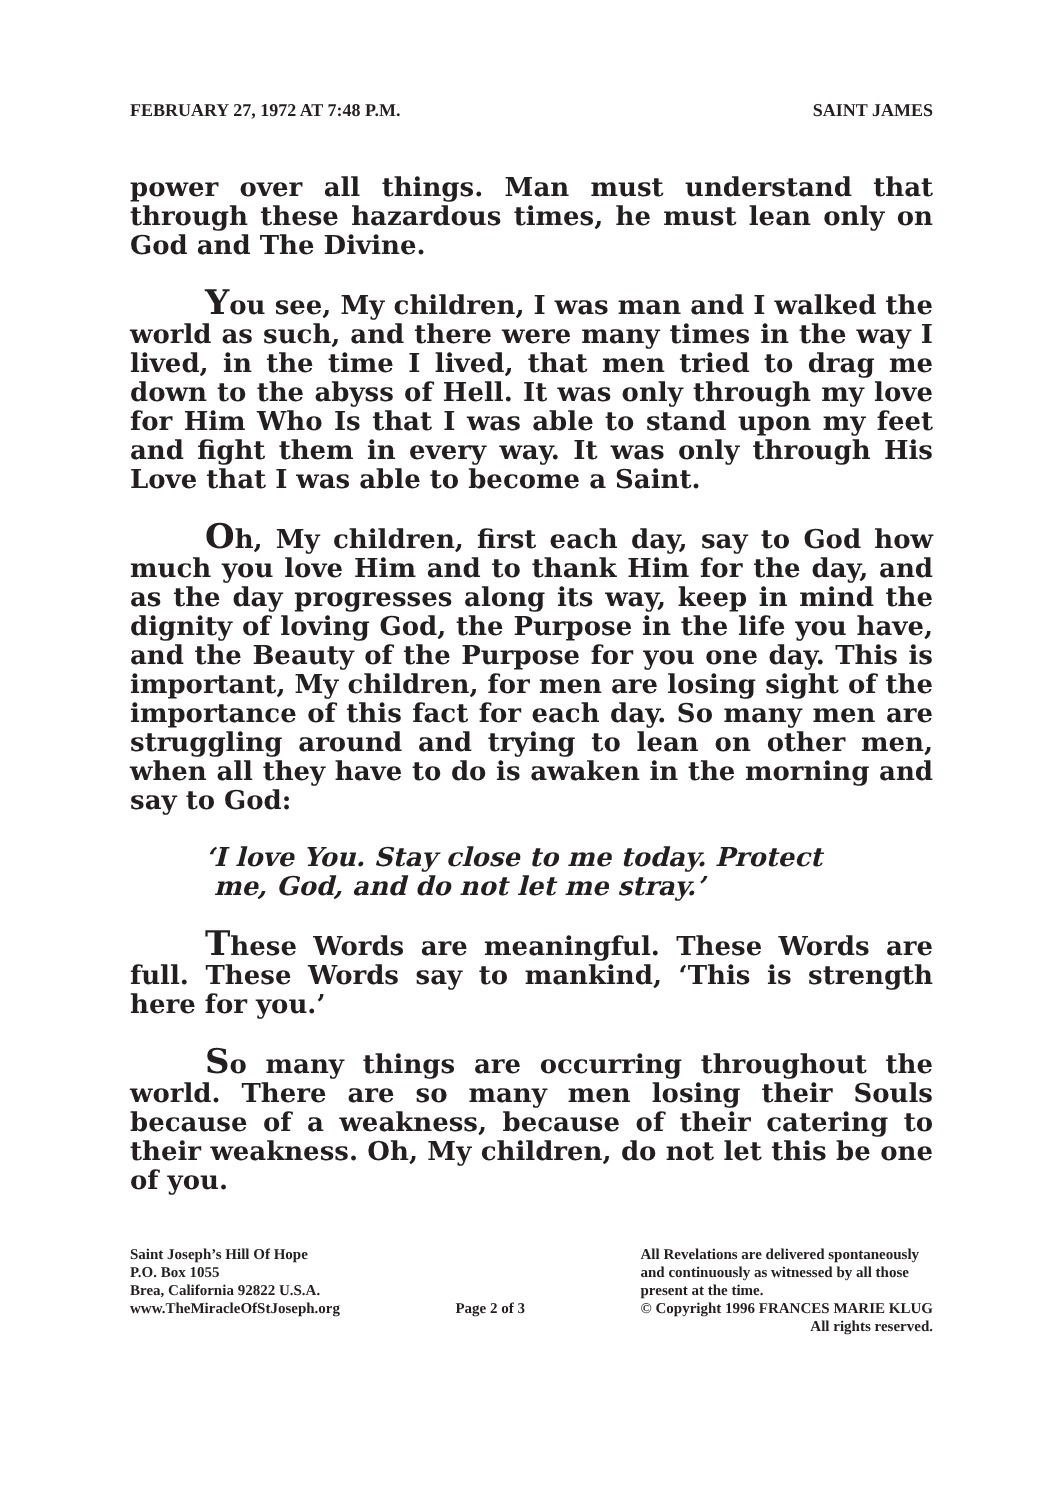FEBRUARY 27, 1972 AT 7:48 P.M. SAINT JAMES
power over all things. Man must understand that through these hazardous times, he must lean only on God and The Divine.
You see, My children, I was man and I walked the world as such, and there were many times in the way I lived, in the time I lived, that men tried to drag me down to the abyss of Hell. It was only through my love for Him Who Is that I was able to stand upon my feet and fight them in every way. It was only through His Love that I was able to become a Saint.
Oh, My children, first each day, say to God how much you love Him and to thank Him for the day, and as the day progresses along its way, keep in mind the dignity of loving God, the Purpose in the life you have, and the Beauty of the Purpose for you one day. This is important, My children, for men are losing sight of the importance of this fact for each day. So many men are struggling around and trying to lean on other men, when all they have to do is awaken in the morning and say to God:
‘I love You. Stay close to me today. Protect
me, God, and do not let me stray.’
These Words are meaningful. These Words are full. These Words say to mankind, ‘This is strength here for you.’
So many things are occurring throughout the world. There are so many men losing their Souls because of a weakness, because of their catering to their weakness. Oh, My children, do not let this be one of you.
Saint Joseph’s Hill Of Hope
P.O. Box 1055
Brea, California 92822 U.S.A.
www.TheMiracleOfStJoseph.org
Page 2 of 3 All Revelations are delivered spontaneously
and continuously as witnessed by all those
present at the time.
© Copyright 1996 FRANCES MARIE KLUG
All rights reserved.